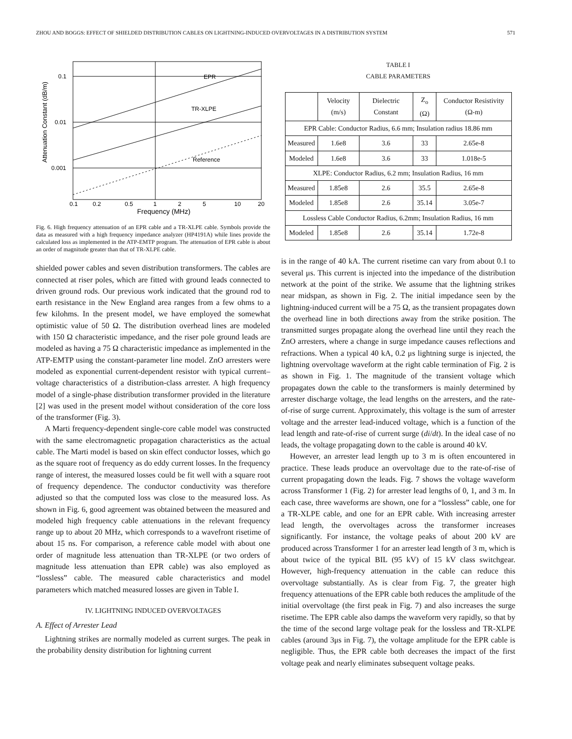ZHOU AND BOGGS: EFFECT OF SHIELDED DISTRIBUTION CABLES ON LIGHTNING-INDUCED OVERVOLTAGES IN A DISTRIBUTION SYSTEM 571
EPR
TR-XLPE
Reference
0.1
0.01
0.001
0.1
0.2
0.5
1
2
5
10
20
Frequency (MHz)
Attenuation Constant (dB/m)
Fig. 6. High frequency attenuation of an EPR cable and a TR-XLPE cable. Symbols provide the data as measured with a high frequency impedance analyzer (HP4191A) while lines provide the calculated loss as implemented in the ATP-EMTP program. The attenuation of EPR cable is about an order of magnitude greater than that of TR-XLPE cable.
shielded power cables and seven distribution transformers. The cables are connected at riser poles, which are fitted with ground leads connected to driven ground rods. Our previous work indicated that the ground rod to earth resistance in the New England area ranges from a few ohms to a few kilohms. In the present model, we have employed the somewhat optimistic value of 50 Ω. The distribution overhead lines are modeled with 150 Ω characteristic impedance, and the riser pole ground leads are modeled as having a 75 Ω characteristic impedance as implemented in the ATP-EMTP using the constant-parameter line model. ZnO arresters were modeled as exponential current-dependent resistor with typical current–voltage characteristics of a distribution-class arrester. A high frequency model of a single-phase distribution transformer provided in the literature [2] was used in the present model without consideration of the core loss of the transformer (Fig. 3).
A Marti frequency-dependent single-core cable model was constructed with the same electromagnetic propagation characteristics as the actual cable. The Marti model is based on skin effect conductor losses, which go as the square root of frequency as do eddy current losses. In the frequency range of interest, the measured losses could be fit well with a square root of frequency dependence. The conductor conductivity was therefore adjusted so that the computed loss was close to the measured loss. As shown in Fig. 6, good agreement was obtained between the measured and modeled high frequency cable attenuations in the relevant frequency range up to about 20 MHz, which corresponds to a wavefront risetime of about 15 ns. For comparison, a reference cable model with about one order of magnitude less attenuation than TR-XLPE (or two orders of magnitude less attenuation than EPR cable) was also employed as “lossless” cable. The measured cable characteristics and model parameters which matched measured losses are given in Table I.
IV. LIGHTNING INDUCED OVERVOLTAGES
A. Effect of Arrester Lead
Lightning strikes are normally modeled as current surges. The peak in the probability density distribution for lightning current
TABLE I
CABLE PARAMETERS
| | Velocity (m/s) | Dielectric Constant | Z<sub>o</sub> (Ω) | Conductor Resistivity (Ω-m) |
| --- | --- | --- | --- | --- |
| EPR Cable: Conductor Radius, 6.6 mm; Insulation radius 18.86 mm | | | | |
| Measured | 1.6e8 | 3.6 | 33 | 2.65e-8 |
| Modeled | 1.6e8 | 3.6 | 33 | 1.018e-5 |
| XLPE: Conductor Radius, 6.2 mm; Insulation Radius, 16 mm | | | | |
| Measured | 1.85e8 | 2.6 | 35.5 | 2.65e-8 |
| Modeled | 1.85e8 | 2.6 | 35.14 | 3.05e-7 |
| Lossless Cable Conductor Radius, 6.2mm; Insulation Radius, 16 mm | | | | |
| Modeled | 1.85e8 | 2.6 | 35.14 | 1.72e-8 |
is in the range of 40 kA. The current risetime can vary from about 0.1 to several μs. This current is injected into the impedance of the distribution network at the point of the strike. We assume that the lightning strikes near midspan, as shown in Fig. 2. The initial impedance seen by the lightning-induced current will be a 75 Ω, as the transient propagates down the overhead line in both directions away from the strike position. The transmitted surges propagate along the overhead line until they reach the ZnO arresters, where a change in surge impedance causes reflections and refractions. When a typical 40 kA, 0.2 μs lightning surge is injected, the lightning overvoltage waveform at the right cable termination of Fig. 2 is as shown in Fig. 1. The magnitude of the transient voltage which propagates down the cable to the transformers is mainly determined by arrester discharge voltage, the lead lengths on the arresters, and the rate-of-rise of surge current. Approximately, this voltage is the sum of arrester voltage and the arrester lead-induced voltage, which is a function of the lead length and rate-of-rise of current surge (di/dt). In the ideal case of no leads, the voltage propagating down to the cable is around 40 kV.
However, an arrester lead length up to 3 m is often encountered in practice. These leads produce an overvoltage due to the rate-of-rise of current propagating down the leads. Fig. 7 shows the voltage waveform across Transformer 1 (Fig. 2) for arrester lead lengths of 0, 1, and 3 m. In each case, three waveforms are shown, one for a “lossless” cable, one for a TR-XLPE cable, and one for an EPR cable. With increasing arrester lead length, the overvoltages across the transformer increases significantly. For instance, the voltage peaks of about 200 kV are produced across Transformer 1 for an arrester lead length of 3 m, which is about twice of the typical BIL (95 kV) of 15 kV class switchgear. However, high-frequency attenuation in the cable can reduce this overvoltage substantially. As is clear from Fig. 7, the greater high frequency attenuations of the EPR cable both reduces the amplitude of the initial overvoltage (the first peak in Fig. 7) and also increases the surge risetime. The EPR cable also damps the waveform very rapidly, so that by the time of the second large voltage peak for the lossless and TR-XLPE cables (around 3μs in Fig. 7), the voltage amplitude for the EPR cable is negligible. Thus, the EPR cable both decreases the impact of the first voltage peak and nearly eliminates subsequent voltage peaks.